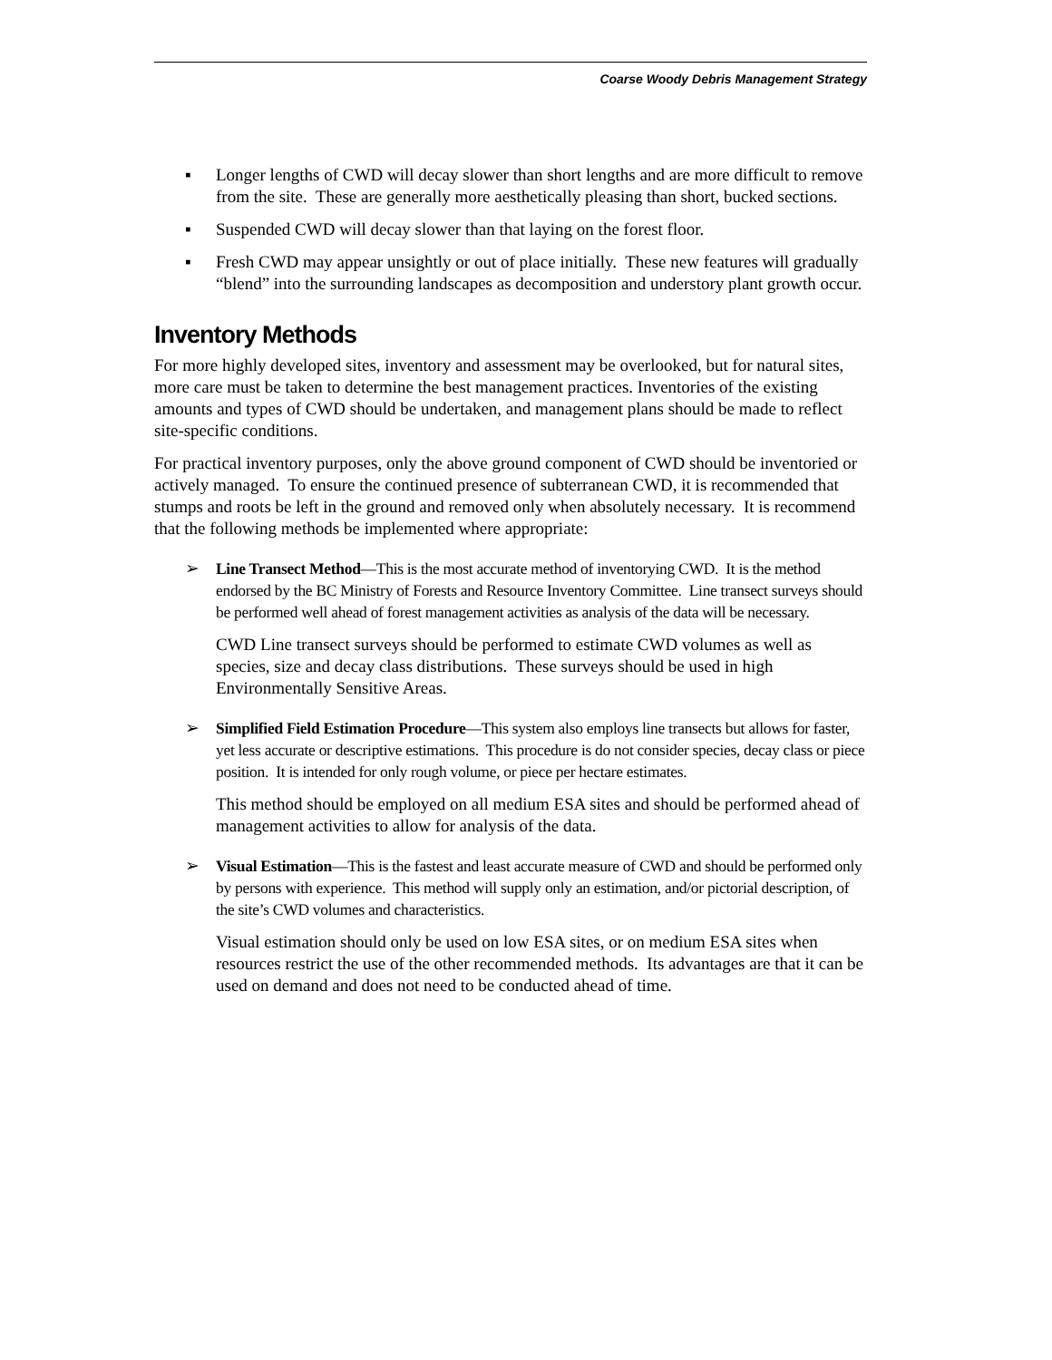Coarse Woody Debris Management Strategy
Longer lengths of CWD will decay slower than short lengths and are more difficult to remove from the site. These are generally more aesthetically pleasing than short, bucked sections.
Suspended CWD will decay slower than that laying on the forest floor.
Fresh CWD may appear unsightly or out of place initially. These new features will gradually “blend” into the surrounding landscapes as decomposition and understory plant growth occur.
Inventory Methods
For more highly developed sites, inventory and assessment may be overlooked, but for natural sites, more care must be taken to determine the best management practices. Inventories of the existing amounts and types of CWD should be undertaken, and management plans should be made to reflect site-specific conditions.
For practical inventory purposes, only the above ground component of CWD should be inventoried or actively managed. To ensure the continued presence of subterranean CWD, it is recommended that stumps and roots be left in the ground and removed only when absolutely necessary. It is recommend that the following methods be implemented where appropriate:
➢ Line Transect Method—This is the most accurate method of inventorying CWD. It is the method endorsed by the BC Ministry of Forests and Resource Inventory Committee. Line transect surveys should be performed well ahead of forest management activities as analysis of the data will be necessary.
CWD Line transect surveys should be performed to estimate CWD volumes as well as species, size and decay class distributions. These surveys should be used in high Environmentally Sensitive Areas.
➢ Simplified Field Estimation Procedure—This system also employs line transects but allows for faster, yet less accurate or descriptive estimations. This procedure is do not consider species, decay class or piece position. It is intended for only rough volume, or piece per hectare estimates.
This method should be employed on all medium ESA sites and should be performed ahead of management activities to allow for analysis of the data.
➢ Visual Estimation—This is the fastest and least accurate measure of CWD and should be performed only by persons with experience. This method will supply only an estimation, and/or pictorial description, of the site’s CWD volumes and characteristics.
Visual estimation should only be used on low ESA sites, or on medium ESA sites when resources restrict the use of the other recommended methods. Its advantages are that it can be used on demand and does not need to be conducted ahead of time.